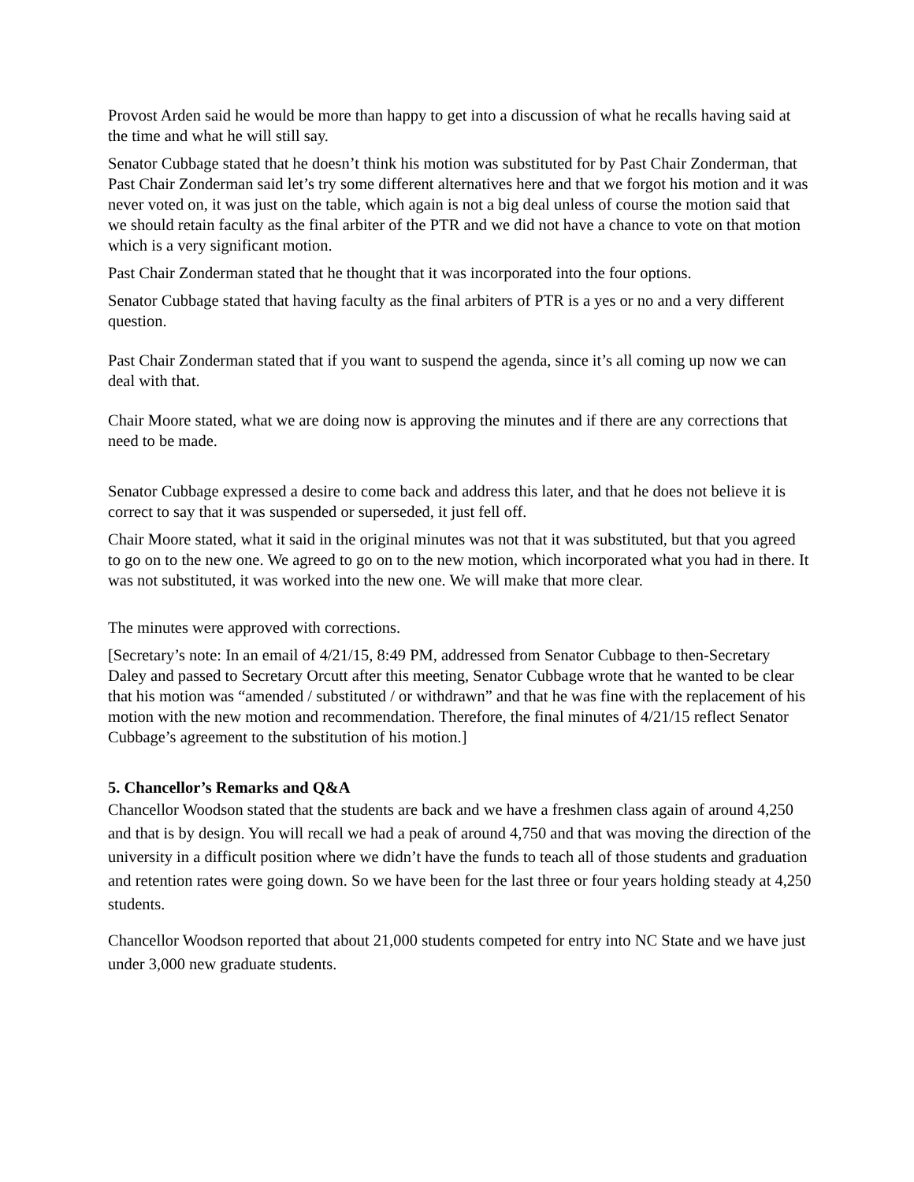Provost Arden said he would be more than happy to get into a discussion of what he recalls having said at the time and what he will still say.
Senator Cubbage stated that he doesn’t think his motion was substituted for by Past Chair Zonderman, that Past Chair Zonderman said let’s try some different alternatives here and that we forgot his motion and it was never voted on, it was just on the table, which again is not a big deal unless of course the motion said that we should retain faculty as the final arbiter of the PTR and we did not have a chance to vote on that motion which is a very significant motion.
Past Chair Zonderman stated that he thought that it was incorporated into the four options.
Senator Cubbage stated that having faculty as the final arbiters of PTR is a yes or no and a very different question.
Past Chair Zonderman stated that if you want to suspend the agenda, since it’s all coming up now we can deal with that.
Chair Moore stated, what we are doing now is approving the minutes and if there are any corrections that need to be made.
Senator Cubbage expressed a desire to come back and address this later, and that he does not believe it is correct to say that it was suspended or superseded, it just fell off.
Chair Moore stated, what it said in the original minutes was not that it was substituted, but that you agreed to go on to the new one. We agreed to go on to the new motion, which incorporated what you had in there. It was not substituted, it was worked into the new one. We will make that more clear.
The minutes were approved with corrections.
[Secretary’s note: In an email of 4/21/15, 8:49 PM, addressed from Senator Cubbage to then-Secretary Daley and passed to Secretary Orcutt after this meeting, Senator Cubbage wrote that he wanted to be clear that his motion was “amended / substituted / or withdrawn” and that he was fine with the replacement of his motion with the new motion and recommendation. Therefore, the final minutes of 4/21/15 reflect Senator Cubbage’s agreement to the substitution of his motion.]
5. Chancellor’s Remarks and Q&A
Chancellor Woodson stated that the students are back and we have a freshmen class again of around 4,250 and that is by design. You will recall we had a peak of around 4,750 and that was moving the direction of the university in a difficult position where we didn’t have the funds to teach all of those students and graduation and retention rates were going down. So we have been for the last three or four years holding steady at 4,250 students.
Chancellor Woodson reported that about 21,000 students competed for entry into NC State and we have just under 3,000 new graduate students.